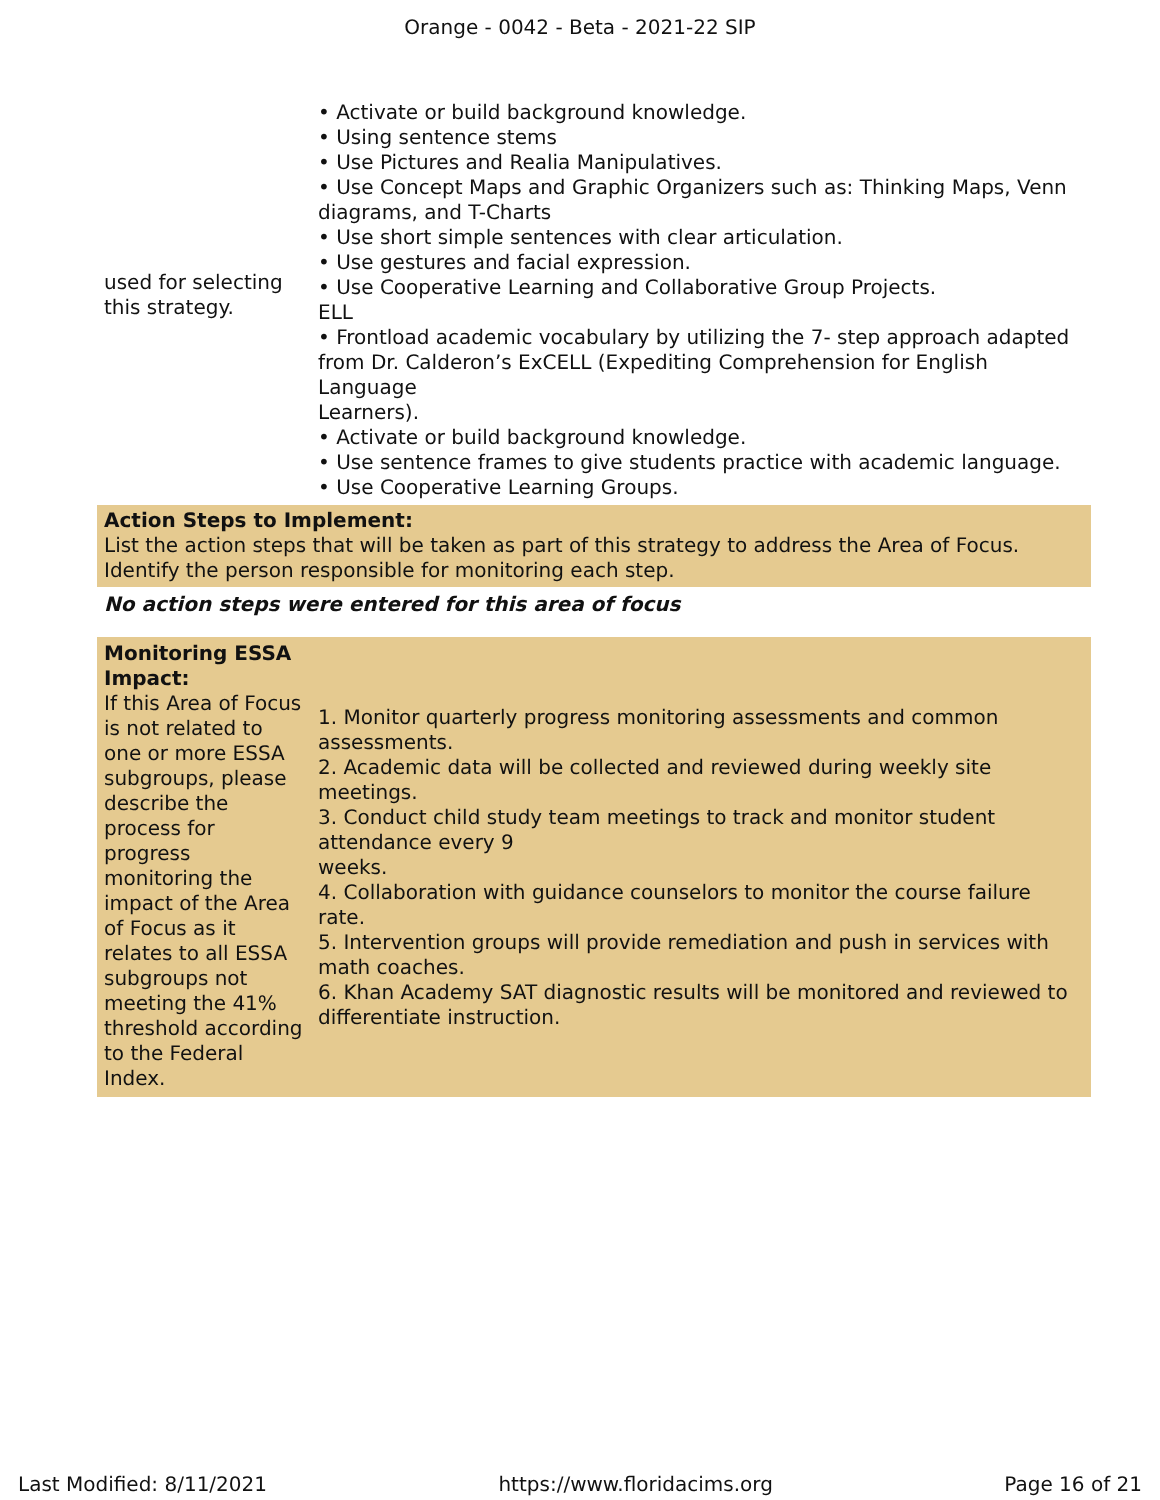Orange - 0042 - Beta - 2021-22 SIP
| used for selecting this strategy. | • Activate or build background knowledge. • Using sentence stems • Use Pictures and Realia Manipulatives. • Use Concept Maps and Graphic Organizers such as: Thinking Maps, Venn diagrams, and T-Charts • Use short simple sentences with clear articulation. • Use gestures and facial expression. • Use Cooperative Learning and Collaborative Group Projects. ELL • Frontload academic vocabulary by utilizing the 7- step approach adapted from Dr. Calderon’s ExCELL (Expediting Comprehension for English Language Learners). • Activate or build background knowledge. • Use sentence frames to give students practice with academic language. • Use Cooperative Learning Groups. |
Action Steps to Implement:
List the action steps that will be taken as part of this strategy to address the Area of Focus. Identify the person responsible for monitoring each step.
No action steps were entered for this area of focus
| Monitoring ESSA Impact: If this Area of Focus is not related to one or more ESSA subgroups, please describe the process for progress monitoring the impact of the Area of Focus as it relates to all ESSA subgroups not meeting the 41% threshold according to the Federal Index. | 1. Monitor quarterly progress monitoring assessments and common assessments. 2. Academic data will be collected and reviewed during weekly site meetings. 3. Conduct child study team meetings to track and monitor student attendance every 9 weeks. 4. Collaboration with guidance counselors to monitor the course failure rate. 5. Intervention groups will provide remediation and push in services with math coaches. 6. Khan Academy SAT diagnostic results will be monitored and reviewed to differentiate instruction. |
Last Modified: 8/11/2021 https://www.floridacims.org Page 16 of 21